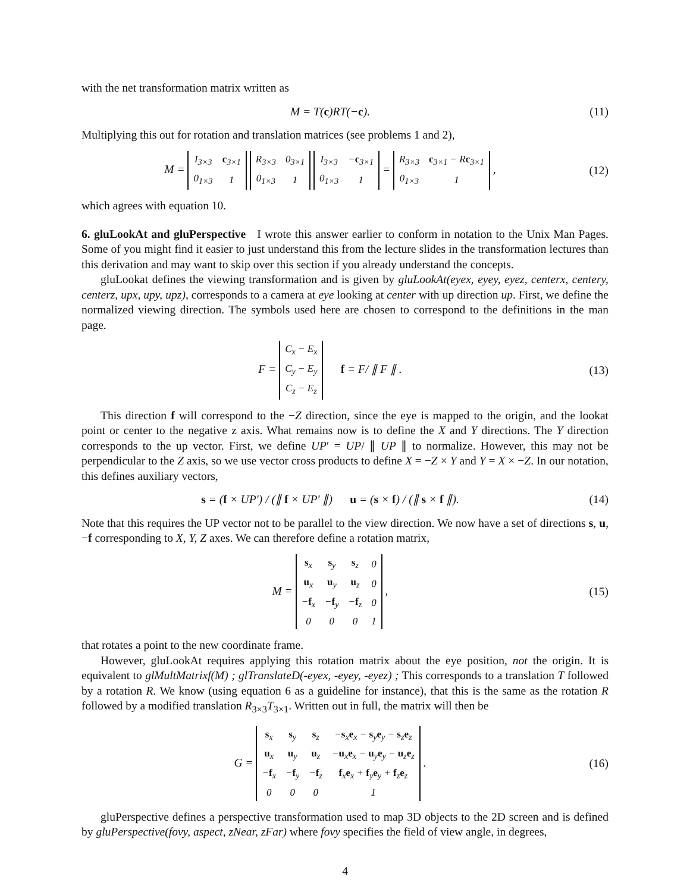with the net transformation matrix written as
M = T(c)RT(−c). (11)
Multiplying this out for rotation and translation matrices (see problems 1 and 2),
M =
| I<sub>3×3</sub> | c<sub>3×1</sub> |
| 0<sub>1×3</sub> | 1 |
| R<sub>3×3</sub> | 0<sub>3×1</sub> |
| 0<sub>1×3</sub> | 1 |
| I<sub>3×3</sub> | − c<sub>3×1</sub> |
| 0<sub>1×3</sub> | 1 |
=
| R<sub>3×3</sub> | c<sub>3×1</sub> − R c<sub>3×1</sub> |
| 0<sub>1×3</sub> | 1 |
,
(12)
which agrees with equation 10.
6. gluLookAt and gluPerspective I wrote this answer earlier to conform in notation to the Unix Man Pages. Some of you might find it easier to just understand this from the lecture slides in the transformation lectures than this derivation and may want to skip over this section if you already understand the concepts.
gluLookat defines the viewing transformation and is given by gluLookAt(eyex, eyey, eyez, centerx, centery, centerz, upx, upy, upz), corresponds to a camera at eye looking at center with up direction up. First, we define the normalized viewing direction. The symbols used here are chosen to correspond to the definitions in the man page.
F =
| C<sub>x</sub> − E<sub>x</sub> |
| C<sub>y</sub> − E<sub>y</sub> |
| C<sub>z</sub> − E<sub>z</sub> |
f = F/ ∥ F ∥ .
(13)
This direction f will correspond to the −Z direction, since the eye is mapped to the origin, and the lookat point or center to the negative z axis. What remains now is to define the X and Y directions. The Y direction corresponds to the up vector. First, we define UP′ = UP/ ∥ UP ∥ to normalize. However, this may not be perpendicular to the Z axis, so we use vector cross products to define X = −Z × Y and Y = X × −Z. In our notation, this defines auxiliary vectors,
s = (f × UP′) / (∥ f × UP′ ∥) u = (s × f) / (∥ s × f ∥).
(14)
Note that this requires the UP vector not to be parallel to the view direction. We now have a set of directions s, u, −f corresponding to X, Y, Z axes. We can therefore define a rotation matrix,
M =
| s<sub>x</sub> | s<sub>y</sub> | s<sub>z</sub> | 0 |
| u<sub>x</sub> | u<sub>y</sub> | u<sub>z</sub> | 0 |
| − f<sub>x</sub> | − f<sub>y</sub> | − f<sub>z</sub> | 0 |
| 0 | 0 | 0 | 1 |
,
(15)
that rotates a point to the new coordinate frame.
However, gluLookAt requires applying this rotation matrix about the eye position, not the origin. It is equivalent to glMultMatrixf(M) ; glTranslateD(-eyex, -eyey, -eyez) ; This corresponds to a translation T followed by a rotation R. We know (using equation 6 as a guideline for instance), that this is the same as the rotation R followed by a modified translation R<sub>3×3</sub>T<sub>3×1</sub>. Written out in full, the matrix will then be
G =
| s<sub>x</sub> | s<sub>y</sub> | s<sub>z</sub> | − s<sub>x</sub> e<sub>x</sub> − s<sub>y</sub> e<sub>y</sub> − s<sub>z</sub> e<sub>z</sub> |
| u<sub>x</sub> | u<sub>y</sub> | u<sub>z</sub> | − u<sub>x</sub> e<sub>x</sub> − u<sub>y</sub> e<sub>y</sub> − u<sub>z</sub> e<sub>z</sub> |
| − f<sub>x</sub> | − f<sub>y</sub> | − f<sub>z</sub> | f<sub>x</sub> e<sub>x</sub> + f<sub>y</sub> e<sub>y</sub> + f<sub>z</sub> e<sub>z</sub> |
| 0 | 0 | 0 | 1 |
.
(16)
gluPerspective defines a perspective transformation used to map 3D objects to the 2D screen and is defined by gluPerspective(fovy, aspect, zNear, zFar) where fovy specifies the field of view angle, in degrees,
4